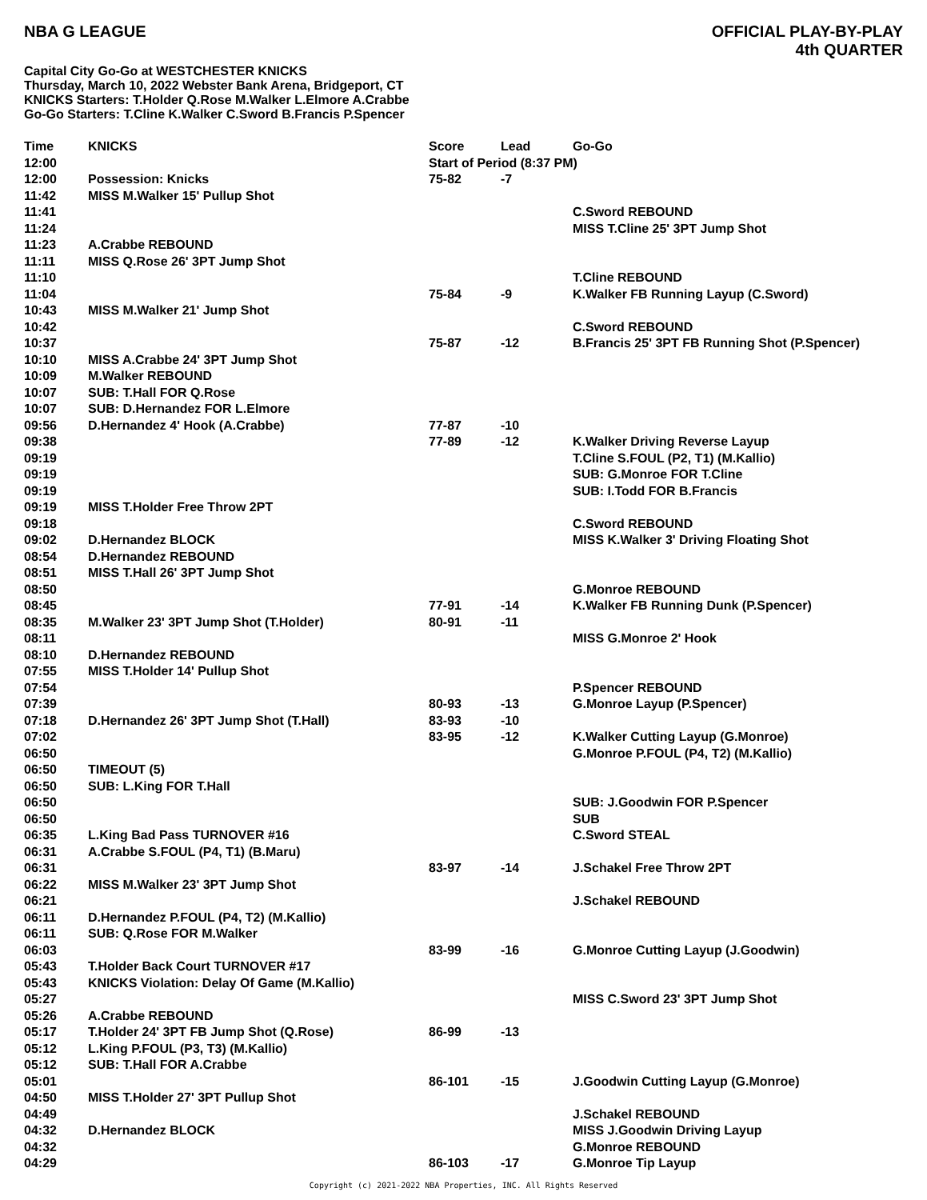NBA G LEAGUE OFFICIAL PLAY-BY-PLAY
4th QUARTER
Capital City Go-Go at WESTCHESTER KNICKS
Thursday, March 10, 2022 Webster Bank Arena, Bridgeport, CT
KNICKS Starters: T.Holder Q.Rose M.Walker L.Elmore A.Crabbe
Go-Go Starters: T.Cline K.Walker C.Sword B.Francis P.Spencer
| Time | KNICKS | Score | Lead | Go-Go |
| --- | --- | --- | --- | --- |
| 12:00 | | Start of Period (8:37 PM) | | |
| 12:00 | Possession: Knicks | 75-82 | -7 | |
| 11:42 | MISS M.Walker 15' Pullup Shot | | | |
| 11:41 | | | | C.Sword REBOUND |
| 11:24 | | | | MISS T.Cline 25' 3PT Jump Shot |
| 11:23 | A.Crabbe REBOUND | | | |
| 11:11 | MISS Q.Rose 26' 3PT Jump Shot | | | |
| 11:10 | | | | T.Cline REBOUND |
| 11:04 | | 75-84 | -9 | K.Walker FB Running Layup (C.Sword) |
| 10:43 | MISS M.Walker 21' Jump Shot | | | |
| 10:42 | | | | C.Sword REBOUND |
| 10:37 | | 75-87 | -12 | B.Francis 25' 3PT FB Running Shot (P.Spencer) |
| 10:10 | MISS A.Crabbe 24' 3PT Jump Shot | | | |
| 10:09 | M.Walker REBOUND | | | |
| 10:07 | SUB: T.Hall FOR Q.Rose | | | |
| 10:07 | SUB: D.Hernandez FOR L.Elmore | | | |
| 09:56 | D.Hernandez 4' Hook (A.Crabbe) | 77-87 | -10 | |
| 09:38 | | 77-89 | -12 | K.Walker Driving Reverse Layup |
| 09:19 | | | | T.Cline S.FOUL (P2, T1) (M.Kallio) |
| 09:19 | | | | SUB: G.Monroe FOR T.Cline |
| 09:19 | | | | SUB: I.Todd FOR B.Francis |
| 09:19 | MISS T.Holder Free Throw 2PT | | | |
| 09:18 | | | | C.Sword REBOUND |
| 09:02 | D.Hernandez BLOCK | | | MISS K.Walker 3' Driving Floating Shot |
| 08:54 | D.Hernandez REBOUND | | | |
| 08:51 | MISS T.Hall 26' 3PT Jump Shot | | | |
| 08:50 | | | | G.Monroe REBOUND |
| 08:45 | | 77-91 | -14 | K.Walker FB Running Dunk (P.Spencer) |
| 08:35 | M.Walker 23' 3PT Jump Shot (T.Holder) | 80-91 | -11 | |
| 08:11 | | | | MISS G.Monroe 2' Hook |
| 08:10 | D.Hernandez REBOUND | | | |
| 07:55 | MISS T.Holder 14' Pullup Shot | | | |
| 07:54 | | | | P.Spencer REBOUND |
| 07:39 | | 80-93 | -13 | G.Monroe Layup (P.Spencer) |
| 07:18 | D.Hernandez 26' 3PT Jump Shot (T.Hall) | 83-93 | -10 | |
| 07:02 | | 83-95 | -12 | K.Walker Cutting Layup (G.Monroe) |
| 06:50 | | | | G.Monroe P.FOUL (P4, T2) (M.Kallio) |
| 06:50 | TIMEOUT (5) | | | |
| 06:50 | SUB: L.King FOR T.Hall | | | |
| 06:50 | | | | SUB: J.Goodwin FOR P.Spencer |
| 06:50 | | | | SUB |
| 06:35 | L.King Bad Pass TURNOVER #16 | | | C.Sword STEAL |
| 06:31 | A.Crabbe S.FOUL (P4, T1) (B.Maru) | | | |
| 06:31 | | 83-97 | -14 | J.Schakel Free Throw 2PT |
| 06:22 | MISS M.Walker 23' 3PT Jump Shot | | | |
| 06:21 | | | | J.Schakel REBOUND |
| 06:11 | D.Hernandez P.FOUL (P4, T2) (M.Kallio) | | | |
| 06:11 | SUB: Q.Rose FOR M.Walker | | | |
| 06:03 | | 83-99 | -16 | G.Monroe Cutting Layup (J.Goodwin) |
| 05:43 | T.Holder Back Court TURNOVER #17 | | | |
| 05:43 | KNICKS Violation: Delay Of Game (M.Kallio) | | | |
| 05:27 | | | | MISS C.Sword 23' 3PT Jump Shot |
| 05:26 | A.Crabbe REBOUND | | | |
| 05:17 | T.Holder 24' 3PT FB Jump Shot (Q.Rose) | 86-99 | -13 | |
| 05:12 | L.King P.FOUL (P3, T3) (M.Kallio) | | | |
| 05:12 | SUB: T.Hall FOR A.Crabbe | | | |
| 05:01 | | 86-101 | -15 | J.Goodwin Cutting Layup (G.Monroe) |
| 04:50 | MISS T.Holder 27' 3PT Pullup Shot | | | |
| 04:49 | | | | J.Schakel REBOUND |
| 04:32 | D.Hernandez BLOCK | | | MISS J.Goodwin Driving Layup |
| 04:32 | | | | G.Monroe REBOUND |
| 04:29 | | 86-103 | -17 | G.Monroe Tip Layup |
Copyright (c) 2021-2022 NBA Properties, INC. All Rights Reserved